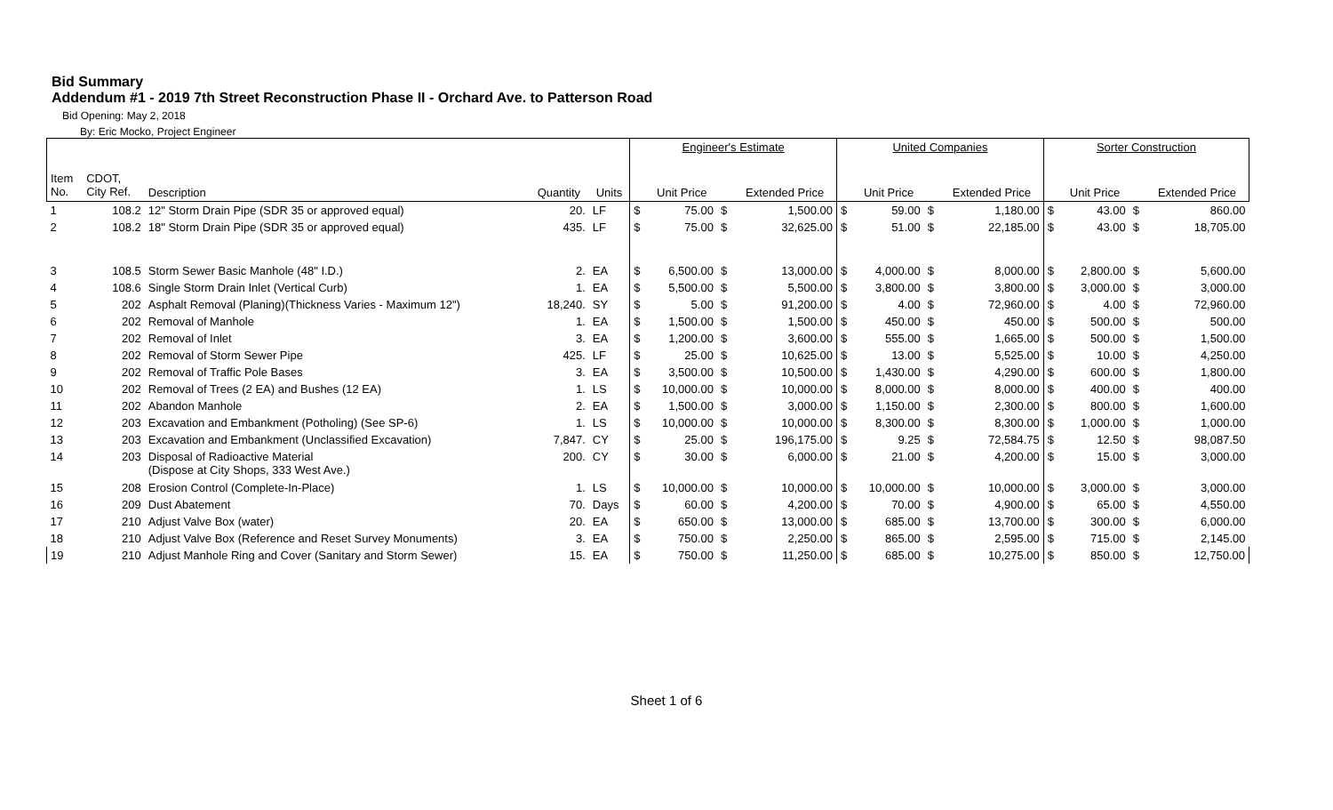Bid Summary
Addendum #1 - 2019 7th Street Reconstruction Phase II - Orchard Ave. to Patterson Road
Bid Opening: May 2, 2018
By: Eric Mocko, Project Engineer
| | | | | | Engineer's Estimate | | | | United Companies | | | | Sorter Construction | | | |
| --- | --- | --- | --- | --- | --- | --- | --- | --- | --- | --- | --- | --- | --- | --- | --- | --- |
| Item No. | CDOT, City Ref. | Description | Quantity | Units | | Unit Price | | Extended Price | | Unit Price | | Extended Price | | Unit Price | | Extended Price |
| 1 | 108.2 | 12" Storm Drain Pipe (SDR 35 or approved equal) | 20. | LF | $ | 75.00 | $ | 1,500.00 | $ | 59.00 | $ | 1,180.00 | $ | 43.00 | $ | 860.00 |
| 2 | 108.2 | 18" Storm Drain Pipe (SDR 35 or approved equal) | 435. | LF | $ | 75.00 | $ | 32,625.00 | $ | 51.00 | $ | 22,185.00 | $ | 43.00 | $ | 18,705.00 |
| 3 | 108.5 | Storm Sewer Basic Manhole (48" I.D.) | 2. | EA | $ | 6,500.00 | $ | 13,000.00 | $ | 4,000.00 | $ | 8,000.00 | $ | 2,800.00 | $ | 5,600.00 |
| 4 | 108.6 | Single Storm Drain Inlet (Vertical Curb) | 1. | EA | $ | 5,500.00 | $ | 5,500.00 | $ | 3,800.00 | $ | 3,800.00 | $ | 3,000.00 | $ | 3,000.00 |
| 5 | 202 | Asphalt Removal (Planing)(Thickness Varies - Maximum 12") | 18,240. | SY | $ | 5.00 | $ | 91,200.00 | $ | 4.00 | $ | 72,960.00 | $ | 4.00 | $ | 72,960.00 |
| 6 | 202 | Removal of Manhole | 1. | EA | $ | 1,500.00 | $ | 1,500.00 | $ | 450.00 | $ | 450.00 | $ | 500.00 | $ | 500.00 |
| 7 | 202 | Removal of Inlet | 3. | EA | $ | 1,200.00 | $ | 3,600.00 | $ | 555.00 | $ | 1,665.00 | $ | 500.00 | $ | 1,500.00 |
| 8 | 202 | Removal of Storm Sewer Pipe | 425. | LF | $ | 25.00 | $ | 10,625.00 | $ | 13.00 | $ | 5,525.00 | $ | 10.00 | $ | 4,250.00 |
| 9 | 202 | Removal of Traffic Pole Bases | 3. | EA | $ | 3,500.00 | $ | 10,500.00 | $ | 1,430.00 | $ | 4,290.00 | $ | 600.00 | $ | 1,800.00 |
| 10 | 202 | Removal of Trees (2 EA) and Bushes (12 EA) | 1. | LS | $ | 10,000.00 | $ | 10,000.00 | $ | 8,000.00 | $ | 8,000.00 | $ | 400.00 | $ | 400.00 |
| 11 | 202 | Abandon Manhole | 2. | EA | $ | 1,500.00 | $ | 3,000.00 | $ | 1,150.00 | $ | 2,300.00 | $ | 800.00 | $ | 1,600.00 |
| 12 | 203 | Excavation and Embankment (Potholing) (See SP-6) | 1. | LS | $ | 10,000.00 | $ | 10,000.00 | $ | 8,300.00 | $ | 8,300.00 | $ | 1,000.00 | $ | 1,000.00 |
| 13 | 203 | Excavation and Embankment (Unclassified Excavation) | 7,847. | CY | $ | 25.00 | $ | 196,175.00 | $ | 9.25 | $ | 72,584.75 | $ | 12.50 | $ | 98,087.50 |
| 14 | 203 | Disposal of Radioactive Material (Dispose at City Shops, 333 West Ave.) | 200. | CY | $ | 30.00 | $ | 6,000.00 | $ | 21.00 | $ | 4,200.00 | $ | 15.00 | $ | 3,000.00 |
| 15 | 208 | Erosion Control (Complete-In-Place) | 1. | LS | $ | 10,000.00 | $ | 10,000.00 | $ | 10,000.00 | $ | 10,000.00 | $ | 3,000.00 | $ | 3,000.00 |
| 16 | 209 | Dust Abatement | 70. | Days | $ | 60.00 | $ | 4,200.00 | $ | 70.00 | $ | 4,900.00 | $ | 65.00 | $ | 4,550.00 |
| 17 | 210 | Adjust Valve Box (water) | 20. | EA | $ | 650.00 | $ | 13,000.00 | $ | 685.00 | $ | 13,700.00 | $ | 300.00 | $ | 6,000.00 |
| 18 | 210 | Adjust Valve Box (Reference and Reset Survey Monuments) | 3. | EA | $ | 750.00 | $ | 2,250.00 | $ | 865.00 | $ | 2,595.00 | $ | 715.00 | $ | 2,145.00 |
| 19 | 210 | Adjust Manhole Ring and Cover (Sanitary and Storm Sewer) | 15. | EA | $ | 750.00 | $ | 11,250.00 | $ | 685.00 | $ | 10,275.00 | $ | 850.00 | $ | 12,750.00 |
Sheet 1 of 6